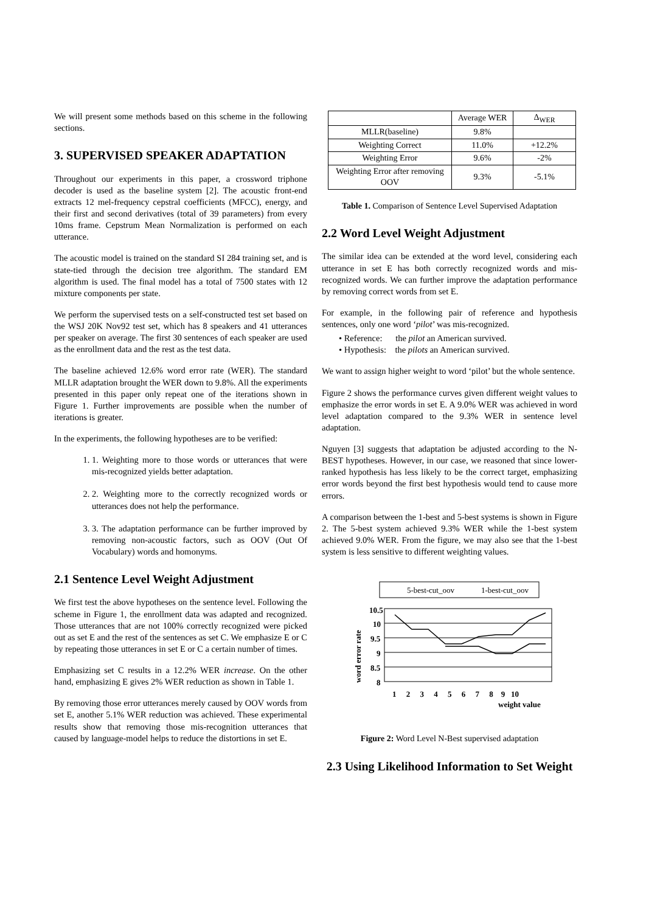We will present some methods based on this scheme in the following sections.
3. SUPERVISED SPEAKER ADAPTATION
Throughout our experiments in this paper, a crossword triphone decoder is used as the baseline system [2]. The acoustic front-end extracts 12 mel-frequency cepstral coefficients (MFCC), energy, and their first and second derivatives (total of 39 parameters) from every 10ms frame. Cepstrum Mean Normalization is performed on each utterance.
The acoustic model is trained on the standard SI 284 training set, and is state-tied through the decision tree algorithm. The standard EM algorithm is used. The final model has a total of 7500 states with 12 mixture components per state.
We perform the supervised tests on a self-constructed test set based on the WSJ 20K Nov92 test set, which has 8 speakers and 41 utterances per speaker on average. The first 30 sentences of each speaker are used as the enrollment data and the rest as the test data.
The baseline achieved 12.6% word error rate (WER). The standard MLLR adaptation brought the WER down to 9.8%. All the experiments presented in this paper only repeat one of the iterations shown in Figure 1. Further improvements are possible when the number of iterations is greater.
In the experiments, the following hypotheses are to be verified:
1. 1. Weighting more to those words or utterances that were mis-recognized yields better adaptation.
2. 2. Weighting more to the correctly recognized words or utterances does not help the performance.
3. 3. The adaptation performance can be further improved by removing non-acoustic factors, such as OOV (Out Of Vocabulary) words and homonyms.
2.1 Sentence Level Weight Adjustment
We first test the above hypotheses on the sentence level. Following the scheme in Figure 1, the enrollment data was adapted and recognized. Those utterances that are not 100% correctly recognized were picked out as set E and the rest of the sentences as set C. We emphasize E or C by repeating those utterances in set E or C a certain number of times.
Emphasizing set C results in a 12.2% WER increase. On the other hand, emphasizing E gives 2% WER reduction as shown in Table 1.
By removing those error utterances merely caused by OOV words from set E, another 5.1% WER reduction was achieved. These experimental results show that removing those mis-recognition utterances that caused by language-model helps to reduce the distortions in set E.
| | Average WER | Δ<sub>WER</sub> |
| MLLR(baseline) | 9.8% | |
| Weighting Correct | 11.0% | +12.2% |
| Weighting Error | 9.6% | -2% |
| Weighting Error after removing OOV | 9.3% | -5.1% |
Table 1. Comparison of Sentence Level Supervised Adaptation
2.2 Word Level Weight Adjustment
The similar idea can be extended at the word level, considering each utterance in set E has both correctly recognized words and mis-recognized words. We can further improve the adaptation performance by removing correct words from set E.
For example, in the following pair of reference and hypothesis sentences, only one word ‘pilot’ was mis-recognized.
• Reference: the pilot an American survived.
• Hypothesis: the pilots an American survived.
We want to assign higher weight to word ‘pilot’ but the whole sentence.
Figure 2 shows the performance curves given different weight values to emphasize the error words in set E. A 9.0% WER was achieved in word level adaptation compared to the 9.3% WER in sentence level adaptation.
Nguyen [3] suggests that adaptation be adjusted according to the N-BEST hypotheses. However, in our case, we reasoned that since lower-ranked hypothesis has less likely to be the correct target, emphasizing error words beyond the first best hypothesis would tend to cause more errors.
A comparison between the 1-best and 5-best systems is shown in Figure 2. The 5-best system achieved 9.3% WER while the 1-best system achieved 9.0% WER. From the figure, we may also see that the 1-best system is less sensitive to different weighting values.
5-best-cut_oov
1-best-cut_oov
10.5
10
9.5
9
8.5
8
1 2 3 4 5 6 7 8 9 10
weight value
word error rate
Figure 2: Word Level N-Best supervised adaptation
2.3 Using Likelihood Information to Set Weight